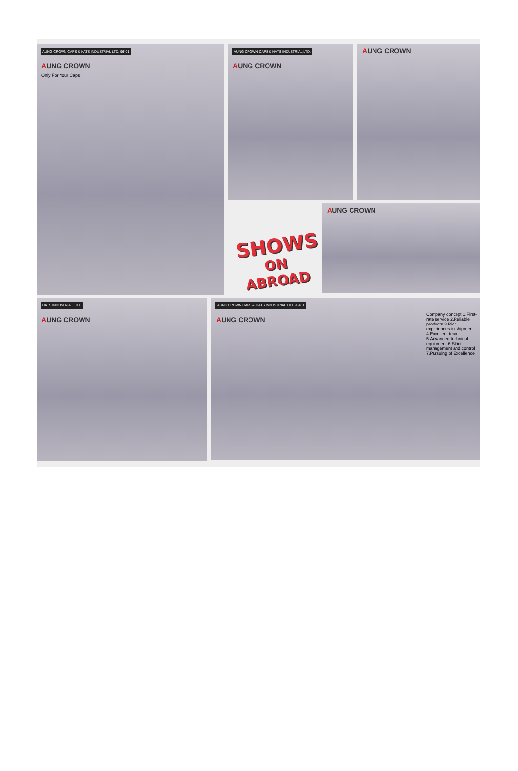AUNG CROWN CAPS & HATS INDUSTRIAL LTD. 96401
AUNG CROWN
Only For Your Caps
AUNG CROWN CAPS & HATS INDUSTRIAL LTD.
AUNG CROWN
AUNG CROWN
SHOWS
ON ABROAD
AUNG CROWN
HATS INDUSTRIAL LTD.
AUNG CROWN
AUNG CROWN CAPS & HATS INDUSTRIAL LTD. 96401
AUNG CROWN
Company concept 1.First-rate service 2.Reliable products 3.Rich experiences in shipment 4.Excellent team 5.Advanced technical equipment 6.Strict management and control 7.Pursuing of Excellence